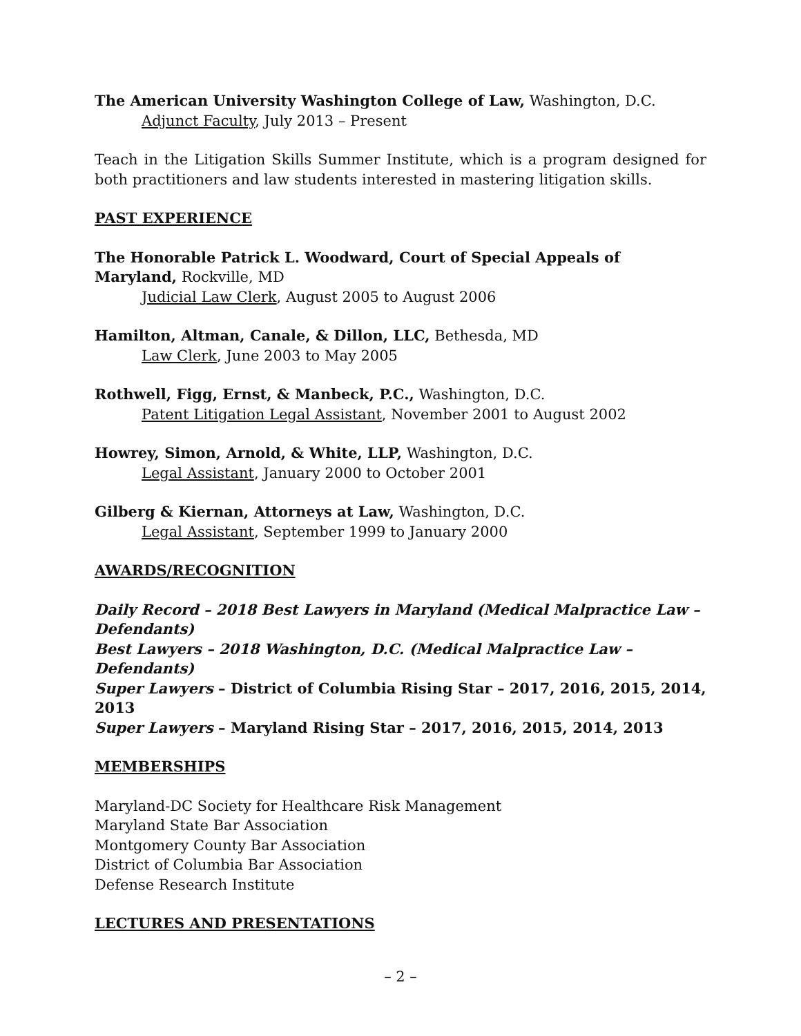The American University Washington College of Law, Washington, D.C.
Adjunct Faculty, July 2013 – Present
Teach in the Litigation Skills Summer Institute, which is a program designed for both practitioners and law students interested in mastering litigation skills.
PAST EXPERIENCE
The Honorable Patrick L. Woodward, Court of Special Appeals of Maryland, Rockville, MD
Judicial Law Clerk, August 2005 to August 2006
Hamilton, Altman, Canale, & Dillon, LLC, Bethesda, MD
Law Clerk, June 2003 to May 2005
Rothwell, Figg, Ernst, & Manbeck, P.C., Washington, D.C.
Patent Litigation Legal Assistant, November 2001 to August 2002
Howrey, Simon, Arnold, & White, LLP, Washington, D.C.
Legal Assistant, January 2000 to October 2001
Gilberg & Kiernan, Attorneys at Law, Washington, D.C.
Legal Assistant, September 1999 to January 2000
AWARDS/RECOGNITION
Daily Record – 2018 Best Lawyers in Maryland (Medical Malpractice Law – Defendants)
Best Lawyers – 2018 Washington, D.C. (Medical Malpractice Law – Defendants)
Super Lawyers – District of Columbia Rising Star – 2017, 2016, 2015, 2014, 2013
Super Lawyers – Maryland Rising Star – 2017, 2016, 2015, 2014, 2013
MEMBERSHIPS
Maryland-DC Society for Healthcare Risk Management
Maryland State Bar Association
Montgomery County Bar Association
District of Columbia Bar Association
Defense Research Institute
LECTURES AND PRESENTATIONS
– 2 –